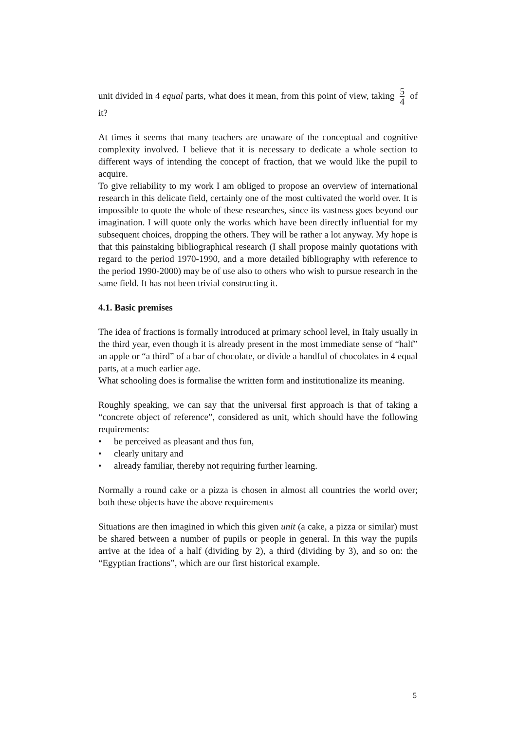unit divided in 4 equal parts, what does it mean, from this point of view, taking 5 4 of it?
At times it seems that many teachers are unaware of the conceptual and cognitive complexity involved. I believe that it is necessary to dedicate a whole section to different ways of intending the concept of fraction, that we would like the pupil to acquire.
To give reliability to my work I am obliged to propose an overview of international research in this delicate field, certainly one of the most cultivated the world over. It is impossible to quote the whole of these researches, since its vastness goes beyond our imagination. I will quote only the works which have been directly influential for my subsequent choices, dropping the others. They will be rather a lot anyway. My hope is that this painstaking bibliographical research (I shall propose mainly quotations with regard to the period 1970-1990, and a more detailed bibliography with reference to the period 1990-2000) may be of use also to others who wish to pursue research in the same field. It has not been trivial constructing it.
4.1. Basic premises
The idea of fractions is formally introduced at primary school level, in Italy usually in the third year, even though it is already present in the most immediate sense of “half” an apple or “a third” of a bar of chocolate, or divide a handful of chocolates in 4 equal parts, at a much earlier age.
What schooling does is formalise the written form and institutionalize its meaning.
Roughly speaking, we can say that the universal first approach is that of taking a “concrete object of reference”, considered as unit, which should have the following requirements:
• be perceived as pleasant and thus fun,
• clearly unitary and
• already familiar, thereby not requiring further learning.
Normally a round cake or a pizza is chosen in almost all countries the world over; both these objects have the above requirements
Situations are then imagined in which this given unit (a cake, a pizza or similar) must be shared between a number of pupils or people in general. In this way the pupils arrive at the idea of a half (dividing by 2), a third (dividing by 3), and so on: the “Egyptian fractions”, which are our first historical example.
5